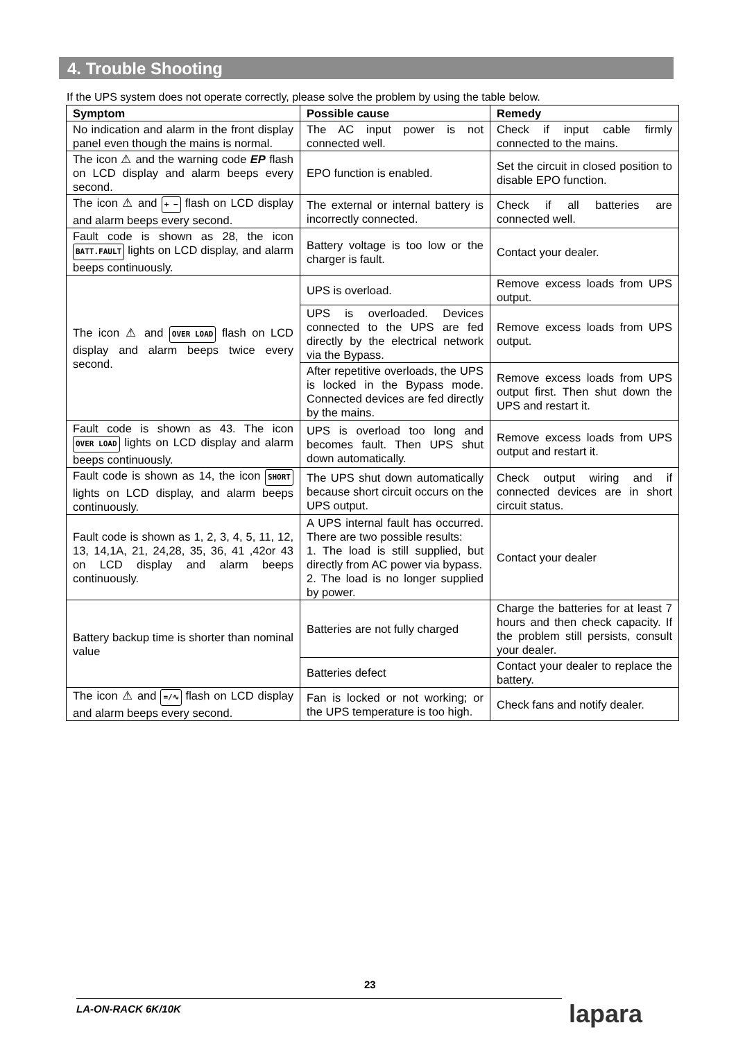4. Trouble Shooting
If the UPS system does not operate correctly, please solve the problem by using the table below.
| Symptom | Possible cause | Remedy |
| --- | --- | --- |
| No indication and alarm in the front display panel even though the mains is normal. | The AC input power is not connected well. | Check if input cable firmly connected to the mains. |
| The icon ⚠ and the warning code EP flash on LCD display and alarm beeps every second. | EPO function is enabled. | Set the circuit in closed position to disable EPO function. |
| The icon ⚠ and + − flash on LCD display and alarm beeps every second. | The external or internal battery is incorrectly connected. | Check if all batteries are connected well. |
| Fault code is shown as 28, the icon BATT.FAULT lights on LCD display, and alarm beeps continuously. | Battery voltage is too low or the charger is fault. | Contact your dealer. |
| The icon ⚠ and OVER LOAD flash on LCD display and alarm beeps twice every second. | UPS is overload. | Remove excess loads from UPS output. |
| | UPS is overloaded. Devices connected to the UPS are fed directly by the electrical network via the Bypass. | Remove excess loads from UPS output. |
| | After repetitive overloads, the UPS is locked in the Bypass mode. Connected devices are fed directly by the mains. | Remove excess loads from UPS output first. Then shut down the UPS and restart it. |
| Fault code is shown as 43. The icon OVER LOAD lights on LCD display and alarm beeps continuously. | UPS is overload too long and becomes fault. Then UPS shut down automatically. | Remove excess loads from UPS output and restart it. |
| Fault code is shown as 14, the icon SHORT lights on LCD display, and alarm beeps continuously. | The UPS shut down automatically because short circuit occurs on the UPS output. | Check output wiring and if connected devices are in short circuit status. |
| Fault code is shown as 1, 2, 3, 4, 5, 11, 12, 13, 14,1A, 21, 24,28, 35, 36, 41 ,42or 43 on LCD display and alarm beeps continuously. | A UPS internal fault has occurred. There are two possible results: 1. The load is still supplied, but directly from AC power via bypass. 2. The load is no longer supplied by power. | Contact your dealer |
| Battery backup time is shorter than nominal value | Batteries are not fully charged | Charge the batteries for at least 7 hours and then check capacity. If the problem still persists, consult your dealer. |
| | Batteries defect | Contact your dealer to replace the battery. |
| The icon ⚠ and =/∿ flash on LCD display and alarm beeps every second. | Fan is locked or not working; or the UPS temperature is too high. | Check fans and notify dealer. |
23
LA-ON-RACK 6K/10K lapara